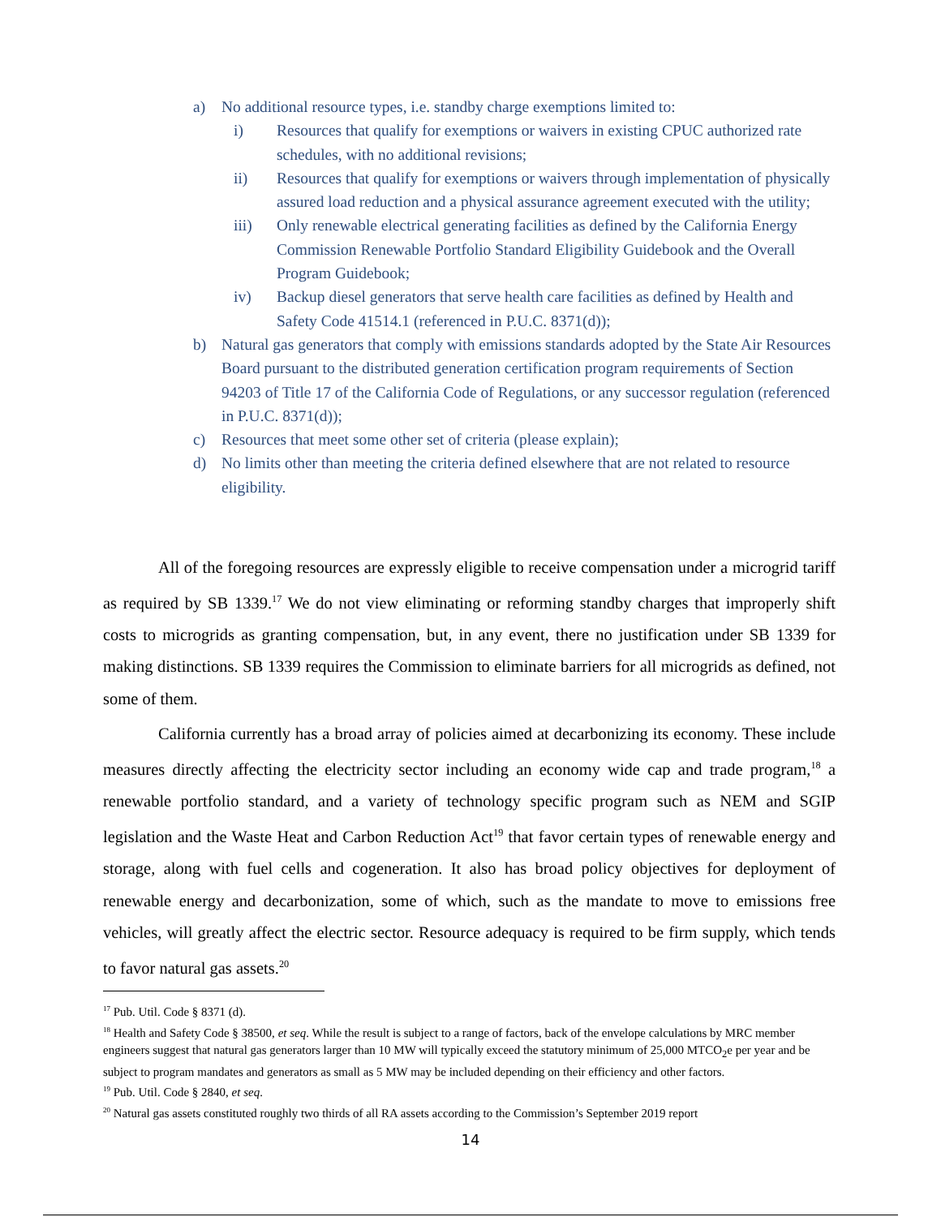a) No additional resource types, i.e. standby charge exemptions limited to:
i) Resources that qualify for exemptions or waivers in existing CPUC authorized rate schedules, with no additional revisions;
ii) Resources that qualify for exemptions or waivers through implementation of physically assured load reduction and a physical assurance agreement executed with the utility;
iii) Only renewable electrical generating facilities as defined by the California Energy Commission Renewable Portfolio Standard Eligibility Guidebook and the Overall Program Guidebook;
iv) Backup diesel generators that serve health care facilities as defined by Health and Safety Code 41514.1 (referenced in P.U.C. 8371(d));
b) Natural gas generators that comply with emissions standards adopted by the State Air Resources Board pursuant to the distributed generation certification program requirements of Section 94203 of Title 17 of the California Code of Regulations, or any successor regulation (referenced in P.U.C. 8371(d));
c) Resources that meet some other set of criteria (please explain);
d) No limits other than meeting the criteria defined elsewhere that are not related to resource eligibility.
All of the foregoing resources are expressly eligible to receive compensation under a microgrid tariff as required by SB 1339.<sup>17</sup> We do not view eliminating or reforming standby charges that improperly shift costs to microgrids as granting compensation, but, in any event, there no justification under SB 1339 for making distinctions. SB 1339 requires the Commission to eliminate barriers for all microgrids as defined, not some of them.
California currently has a broad array of policies aimed at decarbonizing its economy. These include measures directly affecting the electricity sector including an economy wide cap and trade program,<sup>18</sup> a renewable portfolio standard, and a variety of technology specific program such as NEM and SGIP legislation and the Waste Heat and Carbon Reduction Act<sup>19</sup> that favor certain types of renewable energy and storage, along with fuel cells and cogeneration. It also has broad policy objectives for deployment of renewable energy and decarbonization, some of which, such as the mandate to move to emissions free vehicles, will greatly affect the electric sector. Resource adequacy is required to be firm supply, which tends to favor natural gas assets.<sup>20</sup>
<sup>17</sup> Pub. Util. Code § 8371 (d).
<sup>18</sup> Health and Safety Code § 38500, et seq. While the result is subject to a range of factors, back of the envelope calculations by MRC member engineers suggest that natural gas generators larger than 10 MW will typically exceed the statutory minimum of 25,000 MTCO<sub>2</sub>e per year and be subject to program mandates and generators as small as 5 MW may be included depending on their efficiency and other factors.
<sup>19</sup> Pub. Util. Code § 2840, et seq.
<sup>20</sup> Natural gas assets constituted roughly two thirds of all RA assets according to the Commission’s September 2019 report
14